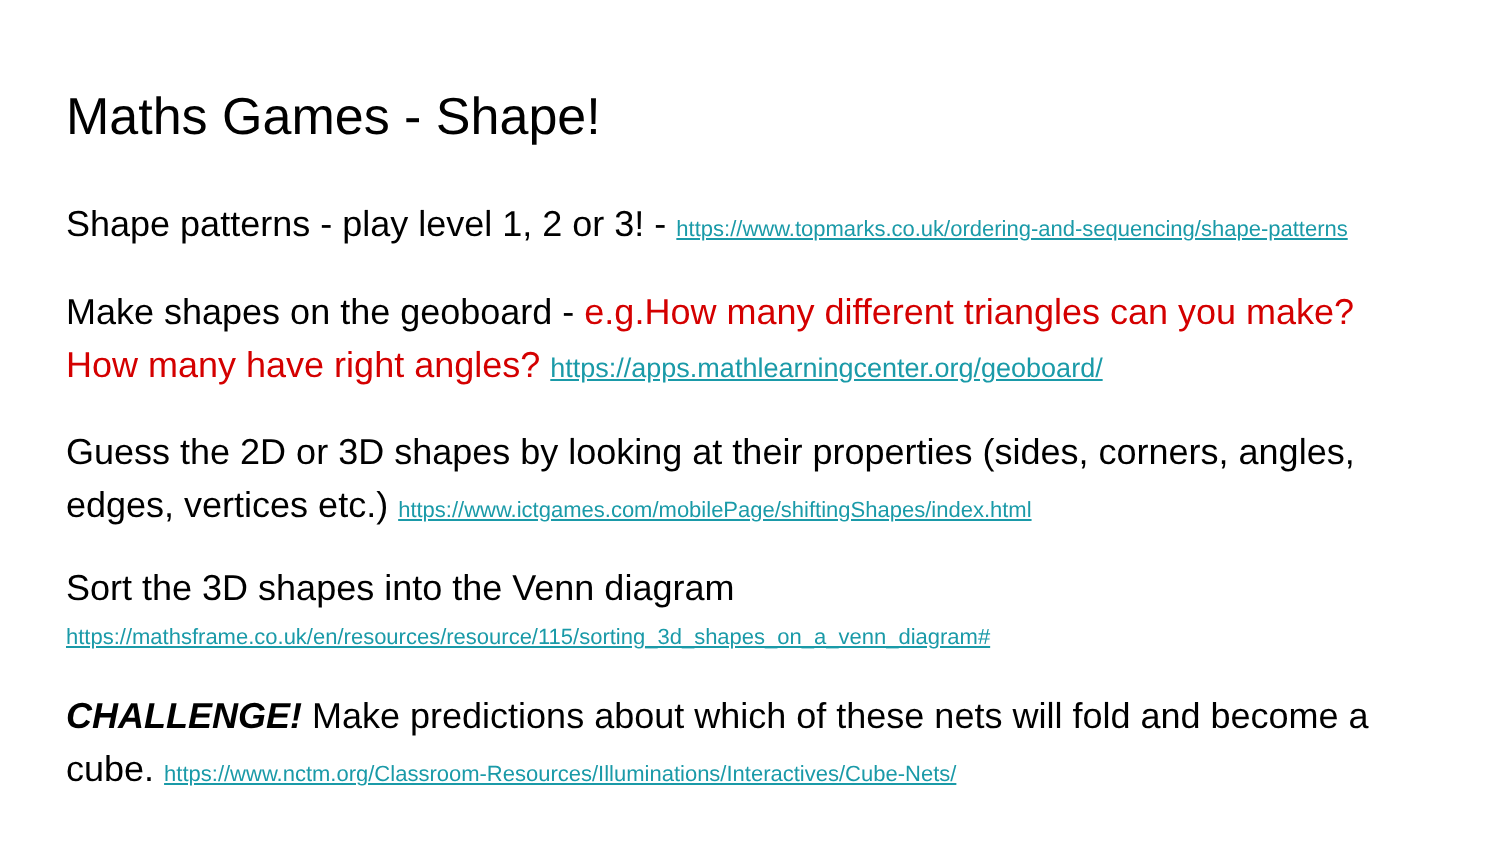Maths Games - Shape!
Shape patterns - play level 1, 2 or 3! - https://www.topmarks.co.uk/ordering-and-sequencing/shape-patterns
Make shapes on the geoboard - e.g.How many different triangles can you make? How many have right angles? https://apps.mathlearningcenter.org/geoboard/
Guess the 2D or 3D shapes by looking at their properties (sides, corners, angles, edges, vertices etc.) https://www.ictgames.com/mobilePage/shiftingShapes/index.html
Sort the 3D shapes into the Venn diagram
https://mathsframe.co.uk/en/resources/resource/115/sorting_3d_shapes_on_a_venn_diagram#
CHALLENGE! Make predictions about which of these nets will fold and become a cube. https://www.nctm.org/Classroom-Resources/Illuminations/Interactives/Cube-Nets/